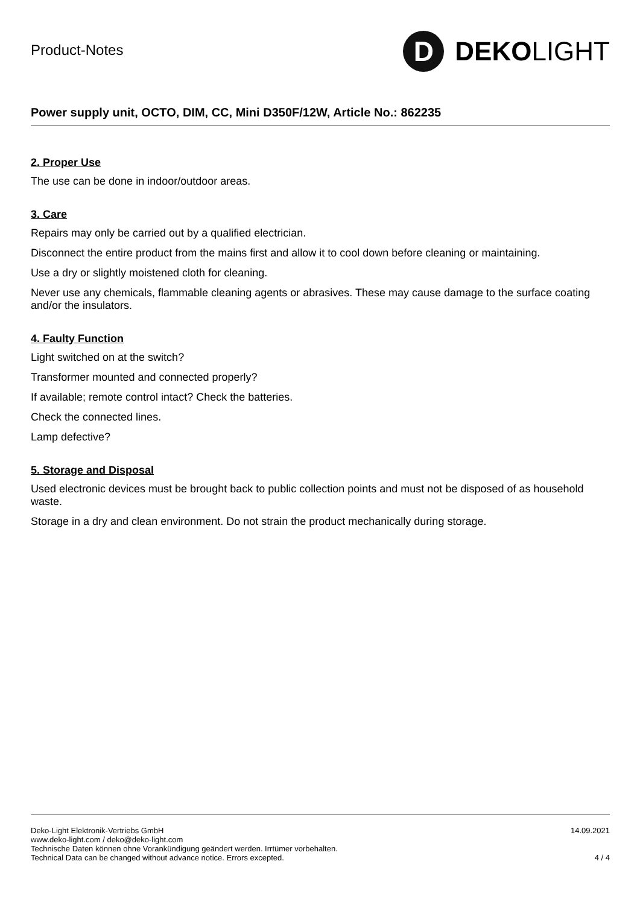Product-Notes
D
DEKO LIGHT
Power supply unit, OCTO, DIM, CC, Mini D350F/12W, Article No.: 862235
2. Proper Use
The use can be done in indoor/outdoor areas.
3. Care
Repairs may only be carried out by a qualified electrician.
Disconnect the entire product from the mains first and allow it to cool down before cleaning or maintaining.
Use a dry or slightly moistened cloth for cleaning.
Never use any chemicals, flammable cleaning agents or abrasives. These may cause damage to the surface coating and/or the insulators.
4. Faulty Function
Light switched on at the switch?
Transformer mounted and connected properly?
If available; remote control intact? Check the batteries.
Check the connected lines.
Lamp defective?
5. Storage and Disposal
Used electronic devices must be brought back to public collection points and must not be disposed of as household waste.
Storage in a dry and clean environment. Do not strain the product mechanically during storage.
Deko-Light Elektronik-Vertriebs GmbH
www.deko-light.com / deko@deko-light.com
Technische Daten können ohne Vorankündigung geändert werden. Irrtümer vorbehalten.
Technical Data can be changed without advance notice. Errors excepted.
14.09.2021
4 / 4